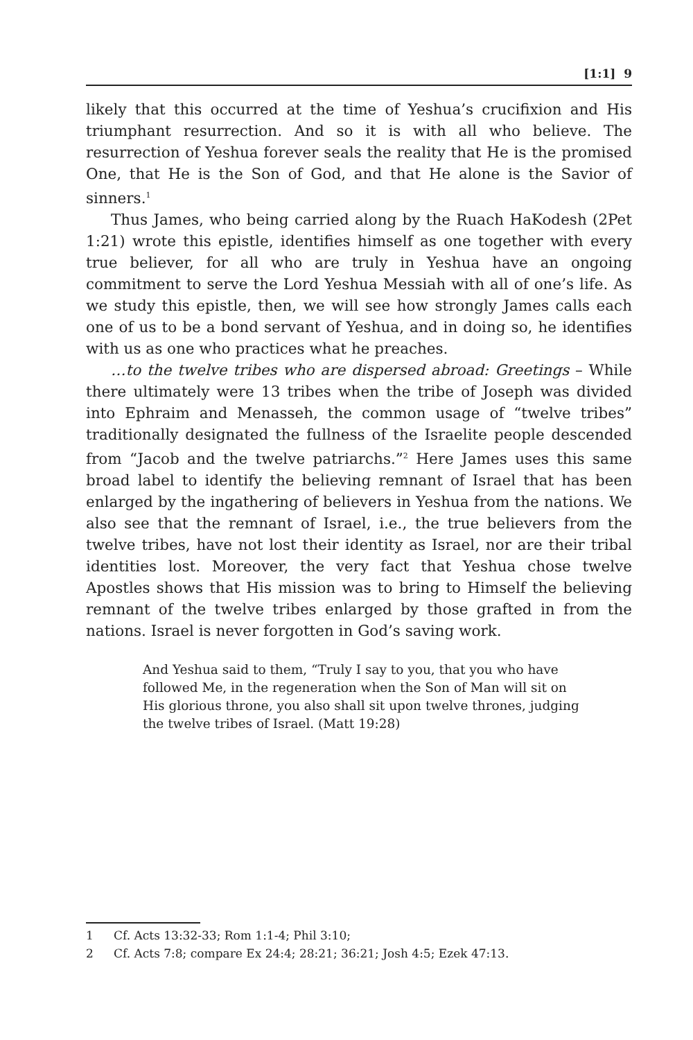[1:1] 9
likely that this occurred at the time of Yeshua’s crucifixion and His triumphant resurrection. And so it is with all who believe. The resurrection of Yeshua forever seals the reality that He is the promised One, that He is the Son of God, and that He alone is the Savior of sinners.<sup>1</sup>
Thus James, who being carried along by the Ruach HaKodesh (2Pet 1:21) wrote this epistle, identifies himself as one together with every true believer, for all who are truly in Yeshua have an ongoing commitment to serve the Lord Yeshua Messiah with all of one’s life. As we study this epistle, then, we will see how strongly James calls each one of us to be a bond servant of Yeshua, and in doing so, he identifies with us as one who practices what he preaches.
…to the twelve tribes who are dispersed abroad: Greetings – While there ultimately were 13 tribes when the tribe of Joseph was divided into Ephraim and Menasseh, the common usage of “twelve tribes” traditionally designated the fullness of the Israelite people descended from “Jacob and the twelve patriarchs.”<sup>2</sup> Here James uses this same broad label to identify the believing remnant of Israel that has been enlarged by the ingathering of believers in Yeshua from the nations. We also see that the remnant of Israel, i.e., the true believers from the twelve tribes, have not lost their identity as Israel, nor are their tribal identities lost. Moreover, the very fact that Yeshua chose twelve Apostles shows that His mission was to bring to Himself the believing remnant of the twelve tribes enlarged by those grafted in from the nations. Israel is never forgotten in God’s saving work.
And Yeshua said to them, “Truly I say to you, that you who have followed Me, in the regeneration when the Son of Man will sit on His glorious throne, you also shall sit upon twelve thrones, judging the twelve tribes of Israel. (Matt 19:28)
1 Cf. Acts 13:32-33; Rom 1:1-4; Phil 3:10;
2 Cf. Acts 7:8; compare Ex 24:4; 28:21; 36:21; Josh 4:5; Ezek 47:13.